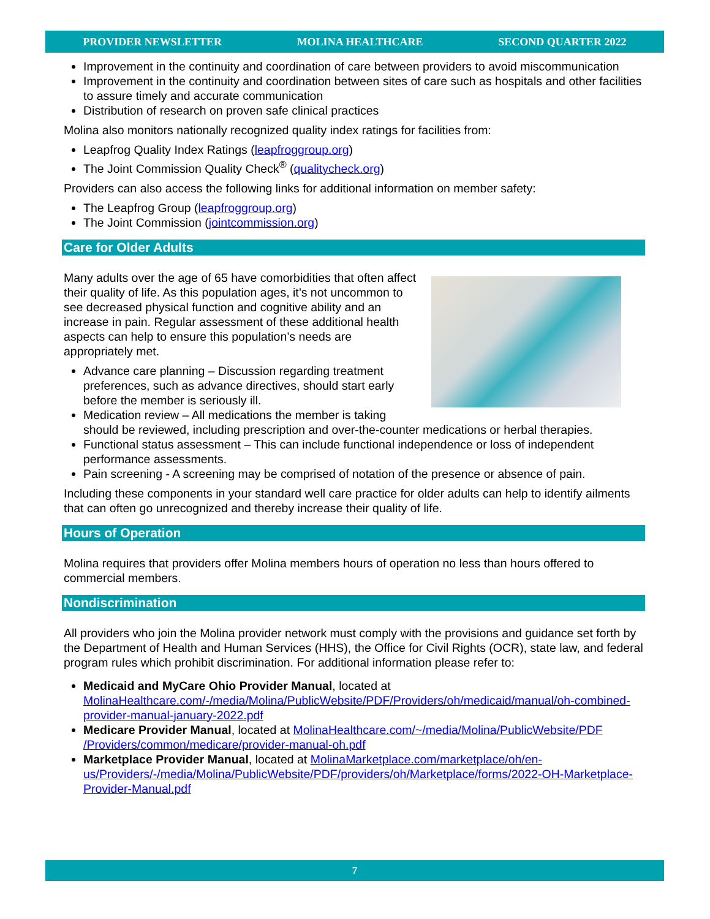PROVIDER NEWSLETTER MOLINA HEALTHCARE SECOND QUARTER 2022
Improvement in the continuity and coordination of care between providers to avoid miscommunication
Improvement in the continuity and coordination between sites of care such as hospitals and other facilities to assure timely and accurate communication
Distribution of research on proven safe clinical practices
Molina also monitors nationally recognized quality index ratings for facilities from:
Leapfrog Quality Index Ratings (leapfroggroup.org)
The Joint Commission Quality Check<sup>®</sup> (qualitycheck.org)
Providers can also access the following links for additional information on member safety:
The Leapfrog Group (leapfroggroup.org)
The Joint Commission (jointcommission.org)
Care for Older Adults
Many adults over the age of 65 have comorbidities that often affect their quality of life. As this population ages, it’s not uncommon to see decreased physical function and cognitive ability and an increase in pain. Regular assessment of these additional health aspects can help to ensure this population’s needs are appropriately met.
Advance care planning – Discussion regarding treatment preferences, such as advance directives, should start early before the member is seriously ill.
Medication review – All medications the member is taking should be reviewed, including prescription and over-the-counter medications or herbal therapies.
Functional status assessment – This can include functional independence or loss of independent performance assessments.
Pain screening - A screening may be comprised of notation of the presence or absence of pain.
Including these components in your standard well care practice for older adults can help to identify ailments that can often go unrecognized and thereby increase their quality of life.
Hours of Operation
Molina requires that providers offer Molina members hours of operation no less than hours offered to commercial members.
Nondiscrimination
All providers who join the Molina provider network must comply with the provisions and guidance set forth by the Department of Health and Human Services (HHS), the Office for Civil Rights (OCR), state law, and federal program rules which prohibit discrimination. For additional information please refer to:
Medicaid and MyCare Ohio Provider Manual, located at MolinaHealthcare.com/-/media/Molina/PublicWebsite/PDF/Providers/oh/medicaid/manual/oh-combined-provider-manual-january-2022.pdf
Medicare Provider Manual, located at MolinaHealthcare.com/~/media/Molina/PublicWebsite/PDF /Providers/common/medicare/provider-manual-oh.pdf
Marketplace Provider Manual, located at MolinaMarketplace.com/marketplace/oh/en-us/Providers/-/media/Molina/PublicWebsite/PDF/providers/oh/Marketplace/forms/2022-OH-Marketplace-Provider-Manual.pdf
7